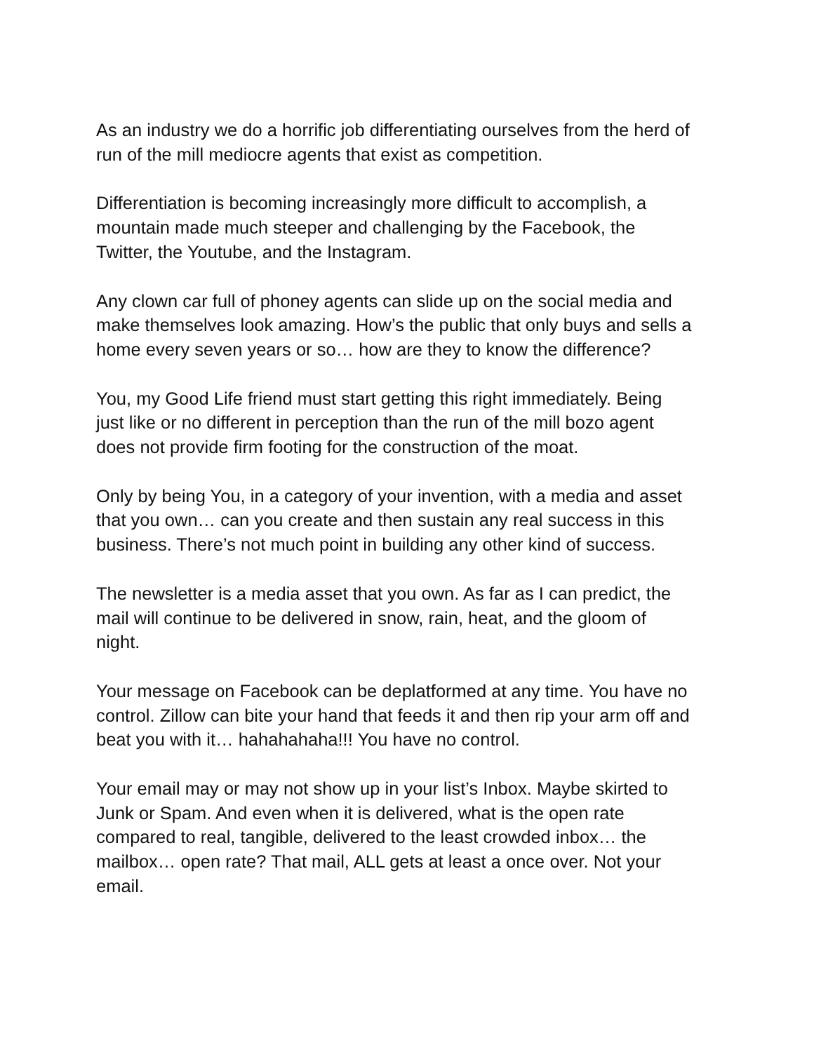As an industry we do a horrific job differentiating ourselves from the herd of
run of the mill mediocre agents that exist as competition.
Differentiation is becoming increasingly more difficult to accomplish, a
mountain made much steeper and challenging by the Facebook, the
Twitter, the Youtube, and the Instagram.
Any clown car full of phoney agents can slide up on the social media and
make themselves look amazing. How’s the public that only buys and sells a
home every seven years or so… how are they to know the difference?
You, my Good Life friend must start getting this right immediately. Being
just like or no different in perception than the run of the mill bozo agent
does not provide firm footing for the construction of the moat.
Only by being You, in a category of your invention, with a media and asset
that you own… can you create and then sustain any real success in this
business. There’s not much point in building any other kind of success.
The newsletter is a media asset that you own. As far as I can predict, the
mail will continue to be delivered in snow, rain, heat, and the gloom of
night.
Your message on Facebook can be deplatformed at any time. You have no
control. Zillow can bite your hand that feeds it and then rip your arm off and
beat you with it… hahahahaha!!! You have no control.
Your email may or may not show up in your list’s Inbox. Maybe skirted to
Junk or Spam. And even when it is delivered, what is the open rate
compared to real, tangible, delivered to the least crowded inbox… the
mailbox… open rate? That mail, ALL gets at least a once over. Not your
email.